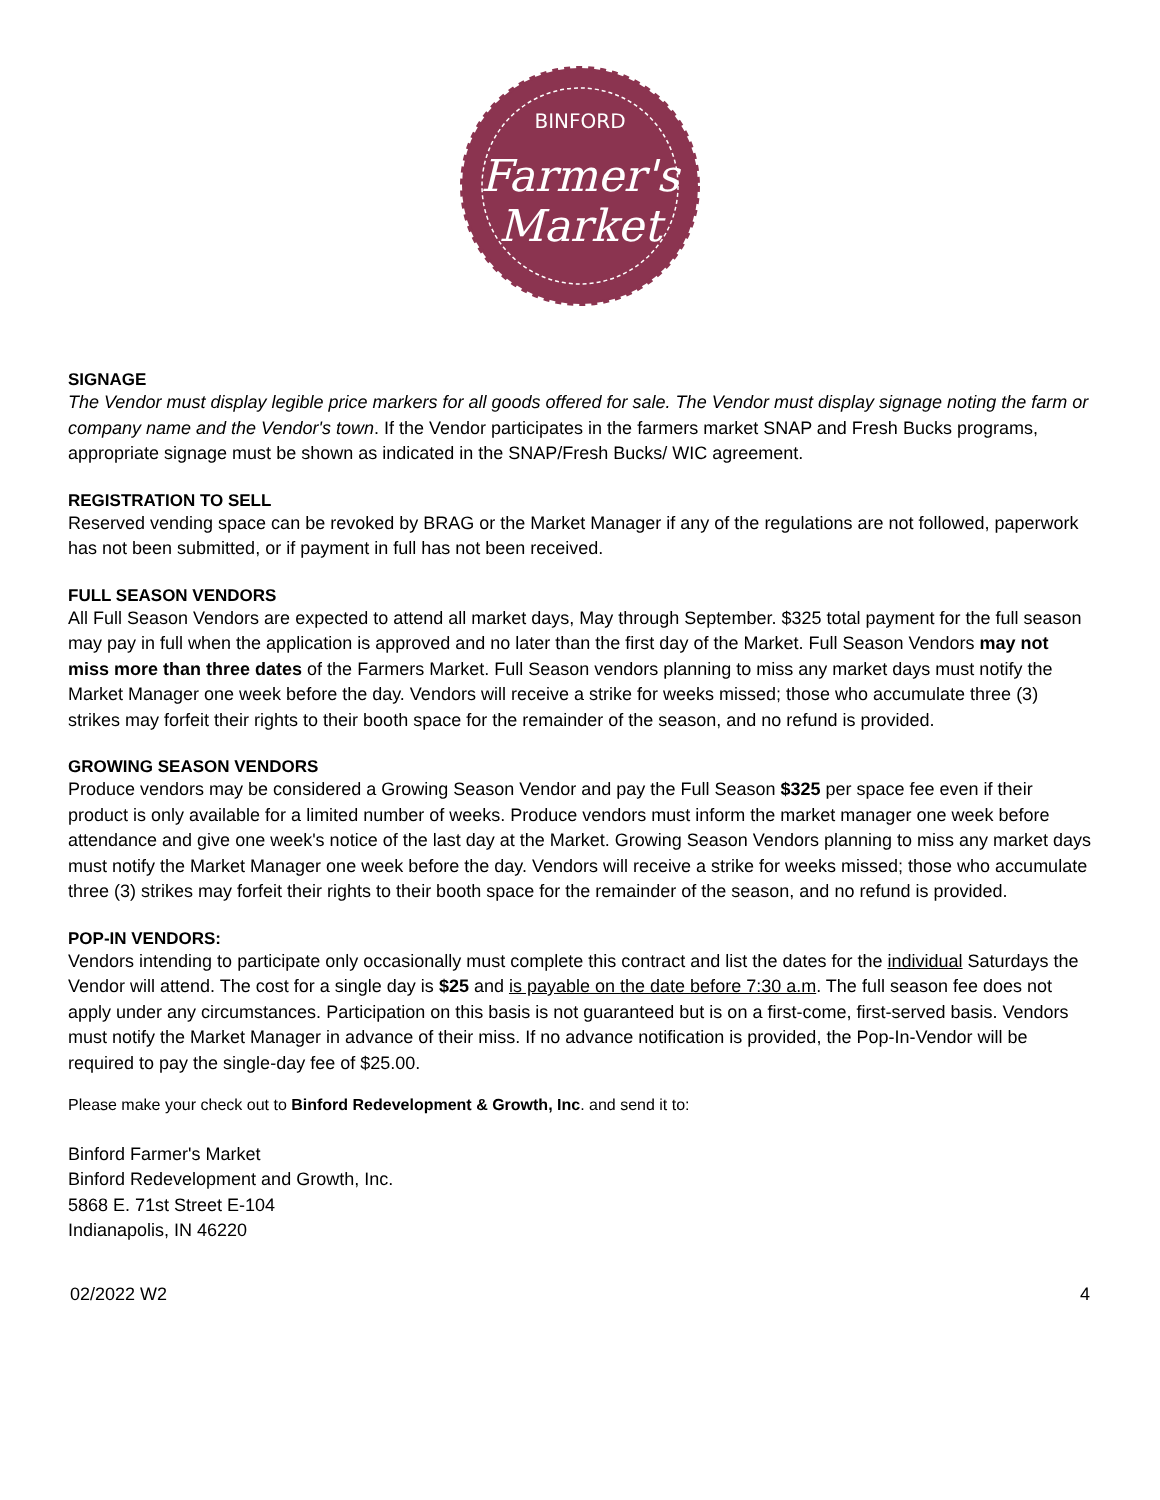BINFORD
Farmer's
Market
SIGNAGE
The Vendor must display legible price markers for all goods offered for sale. The Vendor must display signage noting the farm or company name and the Vendor's town. If the Vendor participates in the farmers market SNAP and Fresh Bucks programs, appropriate signage must be shown as indicated in the SNAP/Fresh Bucks/ WIC agreement.
REGISTRATION TO SELL
Reserved vending space can be revoked by BRAG or the Market Manager if any of the regulations are not followed, paperwork has not been submitted, or if payment in full has not been received.
FULL SEASON VENDORS
All Full Season Vendors are expected to attend all market days, May through September. $325 total payment for the full season may pay in full when the application is approved and no later than the first day of the Market. Full Season Vendors may not miss more than three dates of the Farmers Market. Full Season vendors planning to miss any market days must notify the Market Manager one week before the day. Vendors will receive a strike for weeks missed; those who accumulate three (3) strikes may forfeit their rights to their booth space for the remainder of the season, and no refund is provided.
GROWING SEASON VENDORS
Produce vendors may be considered a Growing Season Vendor and pay the Full Season $325 per space fee even if their product is only available for a limited number of weeks. Produce vendors must inform the market manager one week before attendance and give one week's notice of the last day at the Market. Growing Season Vendors planning to miss any market days must notify the Market Manager one week before the day. Vendors will receive a strike for weeks missed; those who accumulate three (3) strikes may forfeit their rights to their booth space for the remainder of the season, and no refund is provided.
POP-IN VENDORS:
Vendors intending to participate only occasionally must complete this contract and list the dates for the individual Saturdays the Vendor will attend. The cost for a single day is $25 and is payable on the date before 7:30 a.m. The full season fee does not apply under any circumstances. Participation on this basis is not guaranteed but is on a first-come, first-served basis. Vendors must notify the Market Manager in advance of their miss. If no advance notification is provided, the Pop-In-Vendor will be required to pay the single-day fee of $25.00.
Please make your check out to Binford Redevelopment & Growth, Inc. and send it to:
Binford Farmer's Market
Binford Redevelopment and Growth, Inc.
5868 E. 71st Street E-104
Indianapolis, IN 46220
02/2022 W2 4